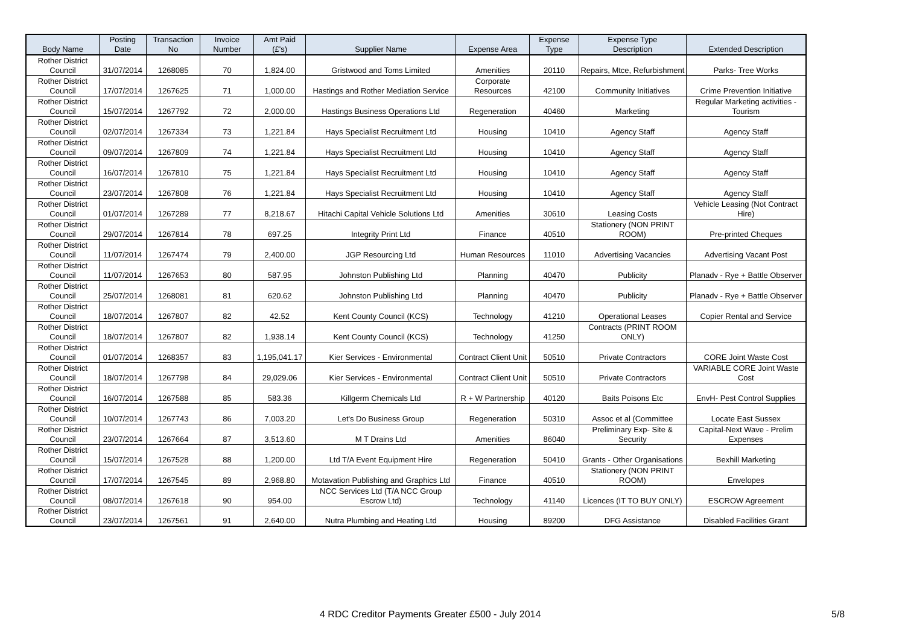| Body Name | Posting Date | Transaction No | Invoice Number | Amt Paid (£'s) | Supplier Name | Expense Area | Expense Type | Expense Type Description | Extended Description |
| --- | --- | --- | --- | --- | --- | --- | --- | --- | --- |
| Rother District Council | 31/07/2014 | 1268085 | 70 | 1,824.00 | Gristwood and Toms Limited | Amenities | 20110 | Repairs, Mtce, Refurbishment | Parks- Tree Works |
| Rother District Council | 17/07/2014 | 1267625 | 71 | 1,000.00 | Hastings and Rother Mediation Service | Corporate Resources | 42100 | Community Initiatives | Crime Prevention Initiative |
| Rother District Council | 15/07/2014 | 1267792 | 72 | 2,000.00 | Hastings Business Operations Ltd | Regeneration | 40460 | Marketing | Regular Marketing activities - Tourism |
| Rother District Council | 02/07/2014 | 1267334 | 73 | 1,221.84 | Hays Specialist Recruitment Ltd | Housing | 10410 | Agency Staff | Agency Staff |
| Rother District Council | 09/07/2014 | 1267809 | 74 | 1,221.84 | Hays Specialist Recruitment Ltd | Housing | 10410 | Agency Staff | Agency Staff |
| Rother District Council | 16/07/2014 | 1267810 | 75 | 1,221.84 | Hays Specialist Recruitment Ltd | Housing | 10410 | Agency Staff | Agency Staff |
| Rother District Council | 23/07/2014 | 1267808 | 76 | 1,221.84 | Hays Specialist Recruitment Ltd | Housing | 10410 | Agency Staff | Agency Staff |
| Rother District Council | 01/07/2014 | 1267289 | 77 | 8,218.67 | Hitachi Capital Vehicle Solutions Ltd | Amenities | 30610 | Leasing Costs | Vehicle Leasing (Not Contract Hire) |
| Rother District Council | 29/07/2014 | 1267814 | 78 | 697.25 | Integrity Print Ltd | Finance | 40510 | Stationery (NON PRINT ROOM) | Pre-printed Cheques |
| Rother District Council | 11/07/2014 | 1267474 | 79 | 2,400.00 | JGP Resourcing Ltd | Human Resources | 11010 | Advertising Vacancies | Advertising Vacant Post |
| Rother District Council | 11/07/2014 | 1267653 | 80 | 587.95 | Johnston Publishing Ltd | Planning | 40470 | Publicity | Planadv - Rye + Battle Observer |
| Rother District Council | 25/07/2014 | 1268081 | 81 | 620.62 | Johnston Publishing Ltd | Planning | 40470 | Publicity | Planadv - Rye + Battle Observer |
| Rother District Council | 18/07/2014 | 1267807 | 82 | 42.52 | Kent County Council (KCS) | Technology | 41210 | Operational Leases | Copier Rental and Service |
| Rother District Council | 18/07/2014 | 1267807 | 82 | 1,938.14 | Kent County Council (KCS) | Technology | 41250 | Contracts (PRINT ROOM ONLY) | |
| Rother District Council | 01/07/2014 | 1268357 | 83 | 1,195,041.17 | Kier Services - Environmental | Contract Client Unit | 50510 | Private Contractors | CORE Joint Waste Cost |
| Rother District Council | 18/07/2014 | 1267798 | 84 | 29,029.06 | Kier Services - Environmental | Contract Client Unit | 50510 | Private Contractors | VARIABLE CORE Joint Waste Cost |
| Rother District Council | 16/07/2014 | 1267588 | 85 | 583.36 | Killgerm Chemicals Ltd | R + W Partnership | 40120 | Baits Poisons Etc | EnvH- Pest Control Supplies |
| Rother District Council | 10/07/2014 | 1267743 | 86 | 7,003.20 | Let's Do Business Group | Regeneration | 50310 | Assoc et al (Committee | Locate East Sussex |
| Rother District Council | 23/07/2014 | 1267664 | 87 | 3,513.60 | M T Drains Ltd | Amenities | 86040 | Preliminary Exp- Site & Security | Capital-Next Wave - Prelim Expenses |
| Rother District Council | 15/07/2014 | 1267528 | 88 | 1,200.00 | Ltd T/A Event Equipment Hire | Regeneration | 50410 | Grants - Other Organisations | Bexhill Marketing |
| Rother District Council | 17/07/2014 | 1267545 | 89 | 2,968.80 | Motavation Publishing and Graphics Ltd | Finance | 40510 | Stationery (NON PRINT ROOM) | Envelopes |
| Rother District Council | 08/07/2014 | 1267618 | 90 | 954.00 | NCC Services Ltd (T/A NCC Group Escrow Ltd) | Technology | 41140 | Licences (IT TO BUY ONLY) | ESCROW Agreement |
| Rother District Council | 23/07/2014 | 1267561 | 91 | 2,640.00 | Nutra Plumbing and Heating Ltd | Housing | 89200 | DFG Assistance | Disabled Facilities Grant |
4 RDC Creditor Payments Greater £500 - July 2014 5/8